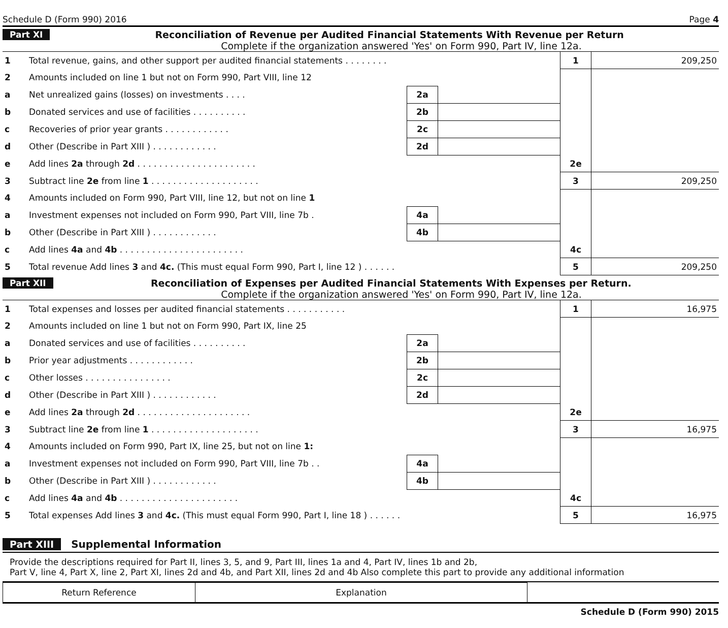Schedule D (Form 990) 2016 Page 4
Part XI Reconciliation of Revenue per Audited Financial Statements With Revenue per Return
Complete if the organization answered 'Yes' on Form 990, Part IV, line 12a.
| 1 | Total revenue, gains, and other support per audited financial statements . . . . . . . . | | | 1 | 209,250 |
| 2 | Amounts included on line 1 but not on Form 990, Part VIII, line 12 | | | | |
| a | Net unrealized gains (losses) on investments . . . . | 2a | | | |
| b | Donated services and use of facilities . . . . . . . . . . | 2b | | | |
| c | Recoveries of prior year grants . . . . . . . . . . . . | 2c | | | |
| d | Other (Describe in Part XIII ) . . . . . . . . . . . . | 2d | | | |
| e | Add lines 2a through 2d . . . . . . . . . . . . . . . . . . . . . . | | | 2e | |
| 3 | Subtract line 2e from line 1 . . . . . . . . . . . . . . . . . . . . | | | 3 | 209,250 |
| 4 | Amounts included on Form 990, Part VIII, line 12, but not on line 1 | | | | |
| a | Investment expenses not included on Form 990, Part VIII, line 7b . | 4a | | | |
| b | Other (Describe in Part XIII ) . . . . . . . . . . . . | 4b | | | |
| c | Add lines 4a and 4b . . . . . . . . . . . . . . . . . . . . . . . | | | 4c | |
| 5 | Total revenue Add lines 3 and 4c. (This must equal Form 990, Part I, line 12 ) . . . . . . | | | 5 | 209,250 |
Part XII Reconciliation of Expenses per Audited Financial Statements With Expenses per Return.
Complete if the organization answered 'Yes' on Form 990, Part IV, line 12a.
| 1 | Total expenses and losses per audited financial statements . . . . . . . . . . . | | | 1 | 16,975 |
| 2 | Amounts included on line 1 but not on Form 990, Part IX, line 25 | | | | |
| a | Donated services and use of facilities . . . . . . . . . . | 2a | | | |
| b | Prior year adjustments . . . . . . . . . . . . | 2b | | | |
| c | Other losses . . . . . . . . . . . . . . . . | 2c | | | |
| d | Other (Describe in Part XIII ) . . . . . . . . . . . . | 2d | | | |
| e | Add lines 2a through 2d . . . . . . . . . . . . . . . . . . . . . | | | 2e | |
| 3 | Subtract line 2e from line 1 . . . . . . . . . . . . . . . . . . . . | | | 3 | 16,975 |
| 4 | Amounts included on Form 990, Part IX, line 25, but not on line 1: | | | | |
| a | Investment expenses not included on Form 990, Part VIII, line 7b . . | 4a | | | |
| b | Other (Describe in Part XIII ) . . . . . . . . . . . . | 4b | | | |
| c | Add lines 4a and 4b . . . . . . . . . . . . . . . . . . . . . . | | | 4c | |
| 5 | Total expenses Add lines 3 and 4c. (This must equal Form 990, Part I, line 18 ) . . . . . . | | | 5 | 16,975 |
Part XIII Supplemental Information
Provide the descriptions required for Part II, lines 3, 5, and 9, Part III, lines 1a and 4, Part IV, lines 1b and 2b,
Part V, line 4, Part X, line 2, Part XI, lines 2d and 4b, and Part XII, lines 2d and 4b Also complete this part to provide any additional information
| Return Reference | Explanation | |
Schedule D (Form 990) 2015